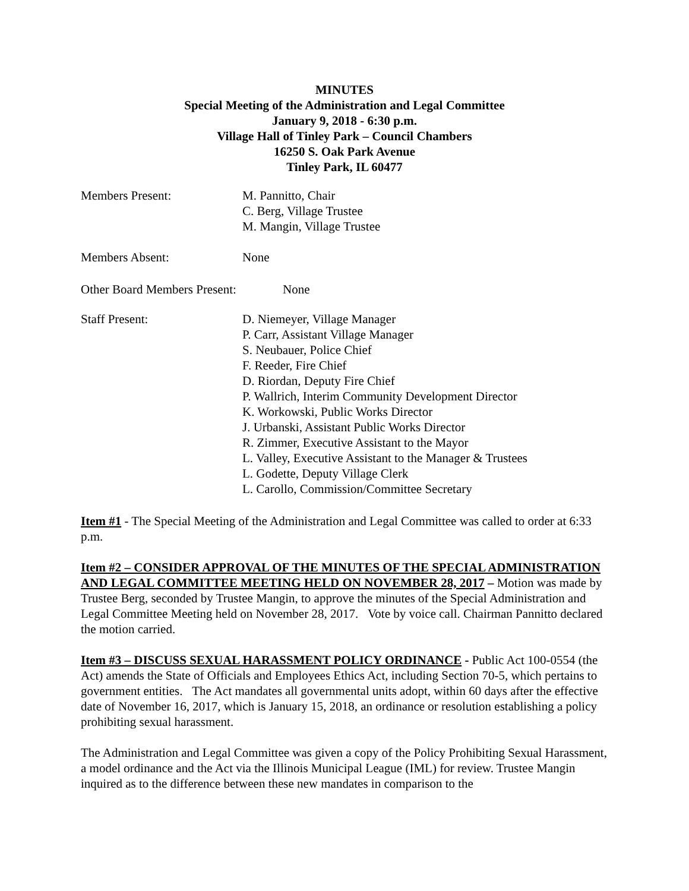MINUTES
Special Meeting of the Administration and Legal Committee
January 9, 2018 - 6:30 p.m.
Village Hall of Tinley Park – Council Chambers
16250 S. Oak Park Avenue
Tinley Park, IL 60477
Members Present: M. Pannitto, Chair
C. Berg, Village Trustee
M. Mangin, Village Trustee
Members Absent: None
Other Board Members Present:
None
Staff Present: D. Niemeyer, Village Manager
P. Carr, Assistant Village Manager
S. Neubauer, Police Chief
F. Reeder, Fire Chief
D. Riordan, Deputy Fire Chief
P. Wallrich, Interim Community Development Director
K. Workowski, Public Works Director
J. Urbanski, Assistant Public Works Director
R. Zimmer, Executive Assistant to the Mayor
L. Valley, Executive Assistant to the Manager & Trustees
L. Godette, Deputy Village Clerk
L. Carollo, Commission/Committee Secretary
Item #1 - The Special Meeting of the Administration and Legal Committee was called to order at 6:33 p.m.
Item #2 – CONSIDER APPROVAL OF THE MINUTES OF THE SPECIAL ADMINISTRATION AND LEGAL COMMITTEE MEETING HELD ON NOVEMBER 28, 2017 – Motion was made by Trustee Berg, seconded by Trustee Mangin, to approve the minutes of the Special Administration and Legal Committee Meeting held on November 28, 2017. Vote by voice call. Chairman Pannitto declared the motion carried.
Item #3 – DISCUSS SEXUAL HARASSMENT POLICY ORDINANCE - Public Act 100-0554 (the Act) amends the State of Officials and Employees Ethics Act, including Section 70-5, which pertains to government entities. The Act mandates all governmental units adopt, within 60 days after the effective date of November 16, 2017, which is January 15, 2018, an ordinance or resolution establishing a policy prohibiting sexual harassment.
The Administration and Legal Committee was given a copy of the Policy Prohibiting Sexual Harassment, a model ordinance and the Act via the Illinois Municipal League (IML) for review. Trustee Mangin inquired as to the difference between these new mandates in comparison to the